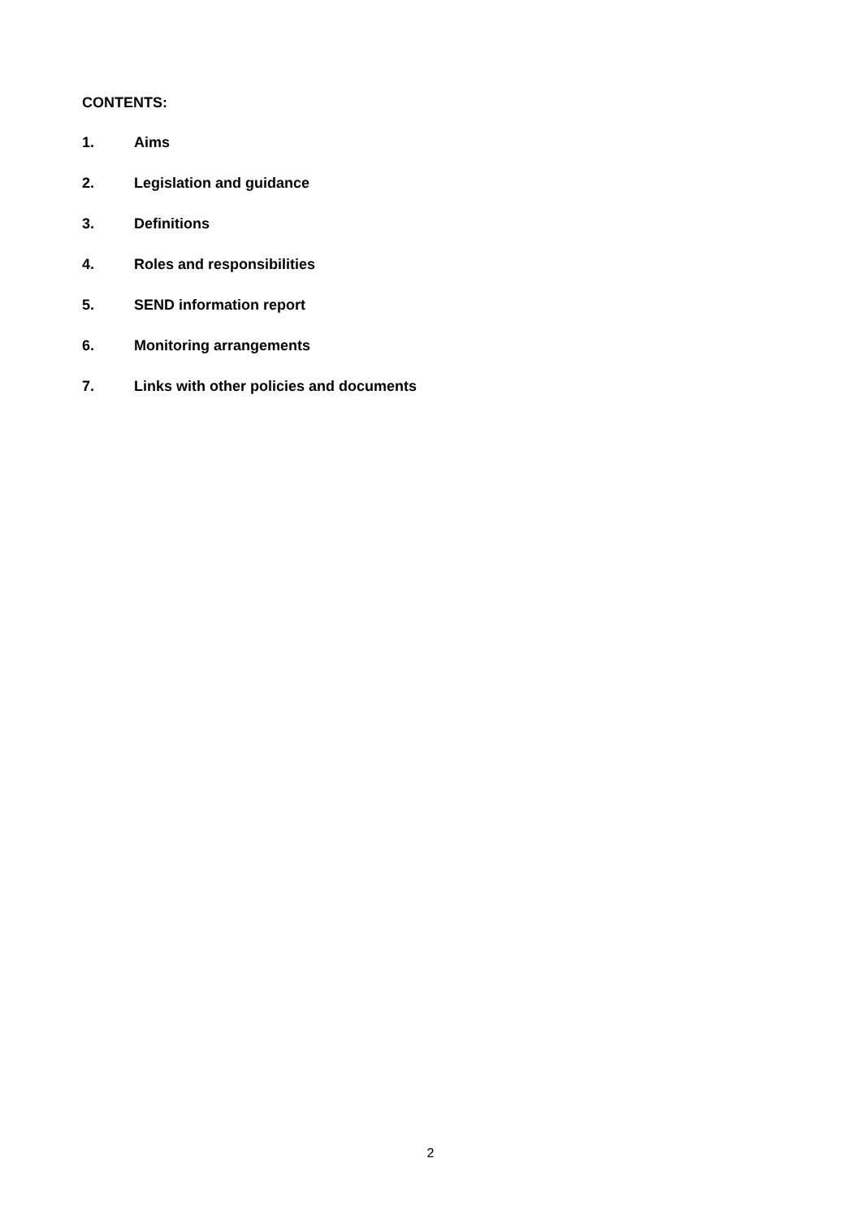CONTENTS:
1. Aims
2. Legislation and guidance
3. Definitions
4. Roles and responsibilities
5. SEND information report
6. Monitoring arrangements
7. Links with other policies and documents
2